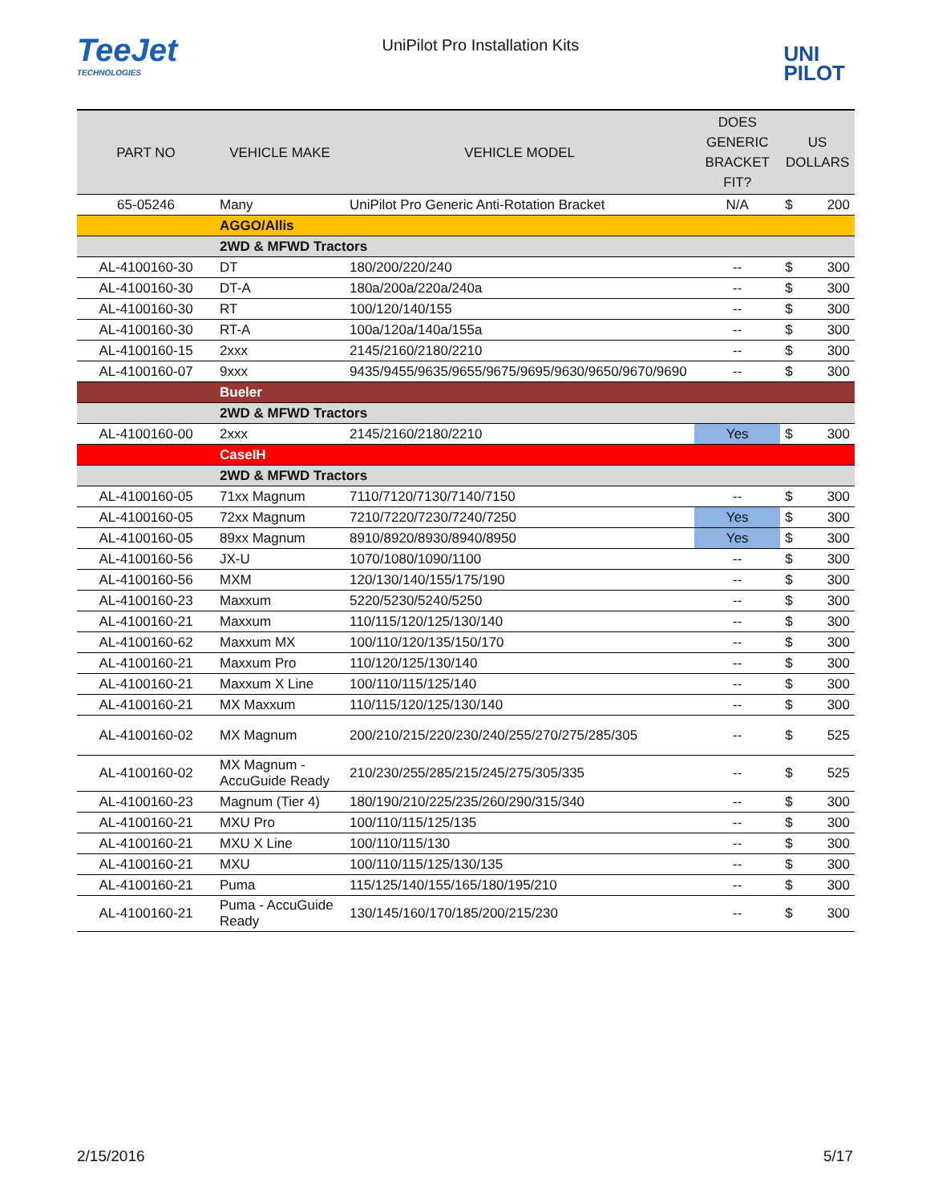TeeJet
TECHNOLOGIES
UniPilot Pro Installation Kits
UNI
PILOT
| PART NO | VEHICLE MAKE | VEHICLE MODEL | DOES GENERIC BRACKET FIT? | US DOLLARS | |
| --- | --- | --- | --- | --- | --- |
| 65-05246 | Many | UniPilot Pro Generic Anti-Rotation Bracket | N/A | $ | 200 |
| | AGGO/Allis | | | | |
| | 2WD & MFWD Tractors | | | | |
| AL-4100160-30 | DT | 180/200/220/240 | -- | $ | 300 |
| AL-4100160-30 | DT-A | 180a/200a/220a/240a | -- | $ | 300 |
| AL-4100160-30 | RT | 100/120/140/155 | -- | $ | 300 |
| AL-4100160-30 | RT-A | 100a/120a/140a/155a | -- | $ | 300 |
| AL-4100160-15 | 2xxx | 2145/2160/2180/2210 | -- | $ | 300 |
| AL-4100160-07 | 9xxx | 9435/9455/9635/9655/9675/9695/9630/9650/9670/9690 | -- | $ | 300 |
| | Bueler | | | | |
| | 2WD & MFWD Tractors | | | | |
| AL-4100160-00 | 2xxx | 2145/2160/2180/2210 | Yes | $ | 300 |
| | CaseIH | | | | |
| | 2WD & MFWD Tractors | | | | |
| AL-4100160-05 | 71xx Magnum | 7110/7120/7130/7140/7150 | -- | $ | 300 |
| AL-4100160-05 | 72xx Magnum | 7210/7220/7230/7240/7250 | Yes | $ | 300 |
| AL-4100160-05 | 89xx Magnum | 8910/8920/8930/8940/8950 | Yes | $ | 300 |
| AL-4100160-56 | JX-U | 1070/1080/1090/1100 | -- | $ | 300 |
| AL-4100160-56 | MXM | 120/130/140/155/175/190 | -- | $ | 300 |
| AL-4100160-23 | Maxxum | 5220/5230/5240/5250 | -- | $ | 300 |
| AL-4100160-21 | Maxxum | 110/115/120/125/130/140 | -- | $ | 300 |
| AL-4100160-62 | Maxxum MX | 100/110/120/135/150/170 | -- | $ | 300 |
| AL-4100160-21 | Maxxum Pro | 110/120/125/130/140 | -- | $ | 300 |
| AL-4100160-21 | Maxxum X Line | 100/110/115/125/140 | -- | $ | 300 |
| AL-4100160-21 | MX Maxxum | 110/115/120/125/130/140 | -- | $ | 300 |
| AL-4100160-02 | MX Magnum | 200/210/215/220/230/240/255/270/275/285/305 | -- | $ | 525 |
| AL-4100160-02 | MX Magnum - AccuGuide Ready | 210/230/255/285/215/245/275/305/335 | -- | $ | 525 |
| AL-4100160-23 | Magnum (Tier 4) | 180/190/210/225/235/260/290/315/340 | -- | $ | 300 |
| AL-4100160-21 | MXU Pro | 100/110/115/125/135 | -- | $ | 300 |
| AL-4100160-21 | MXU X Line | 100/110/115/130 | -- | $ | 300 |
| AL-4100160-21 | MXU | 100/110/115/125/130/135 | -- | $ | 300 |
| AL-4100160-21 | Puma | 115/125/140/155/165/180/195/210 | -- | $ | 300 |
| AL-4100160-21 | Puma - AccuGuide Ready | 130/145/160/170/185/200/215/230 | -- | $ | 300 |
2/15/2016 5/17